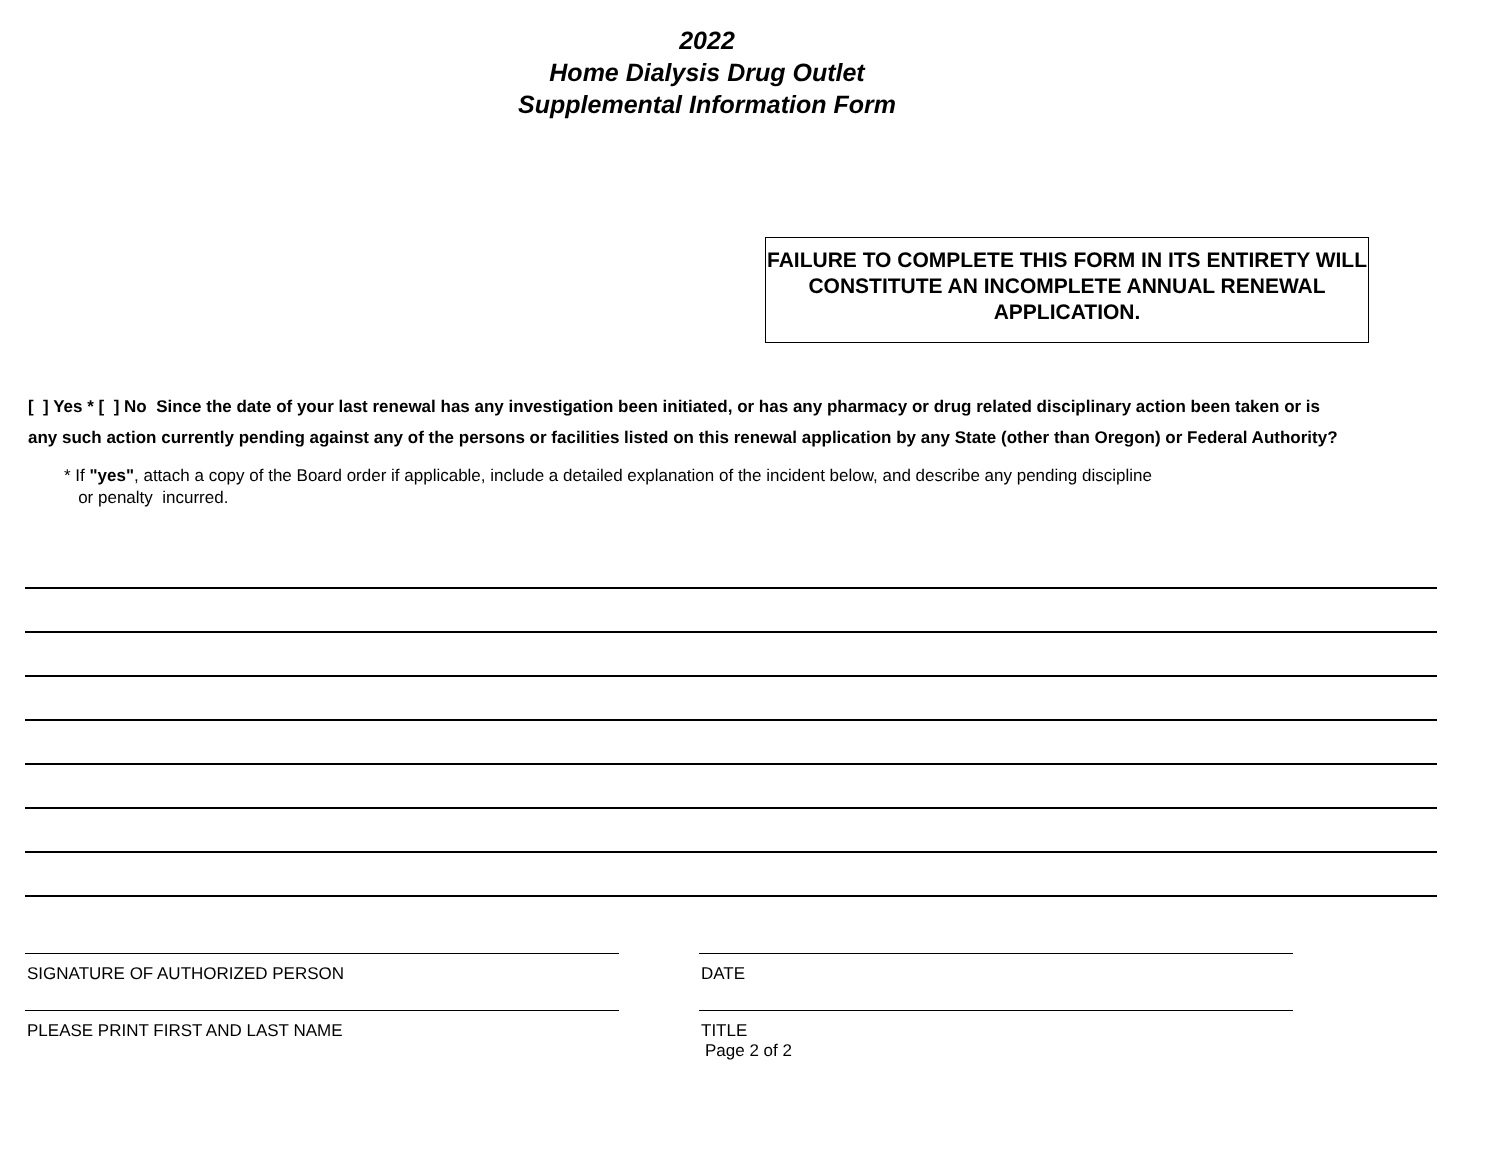2022
Home Dialysis Drug Outlet
Supplemental Information Form
FAILURE TO COMPLETE THIS FORM IN ITS ENTIRETY WILL CONSTITUTE AN INCOMPLETE ANNUAL RENEWAL APPLICATION.
[ ] Yes * [ ] No Since the date of your last renewal has any investigation been initiated, or has any pharmacy or drug related disciplinary action been taken or is any such action currently pending against any of the persons or facilities listed on this renewal application by any State (other than Oregon) or Federal Authority?
* If "yes", attach a copy of the Board order if applicable, include a detailed explanation of the incident below, and describe any pending discipline
or penalty incurred.
SIGNATURE OF AUTHORIZED PERSON DATE
PLEASE PRINT FIRST AND LAST NAME TITLE
Page 2 of 2